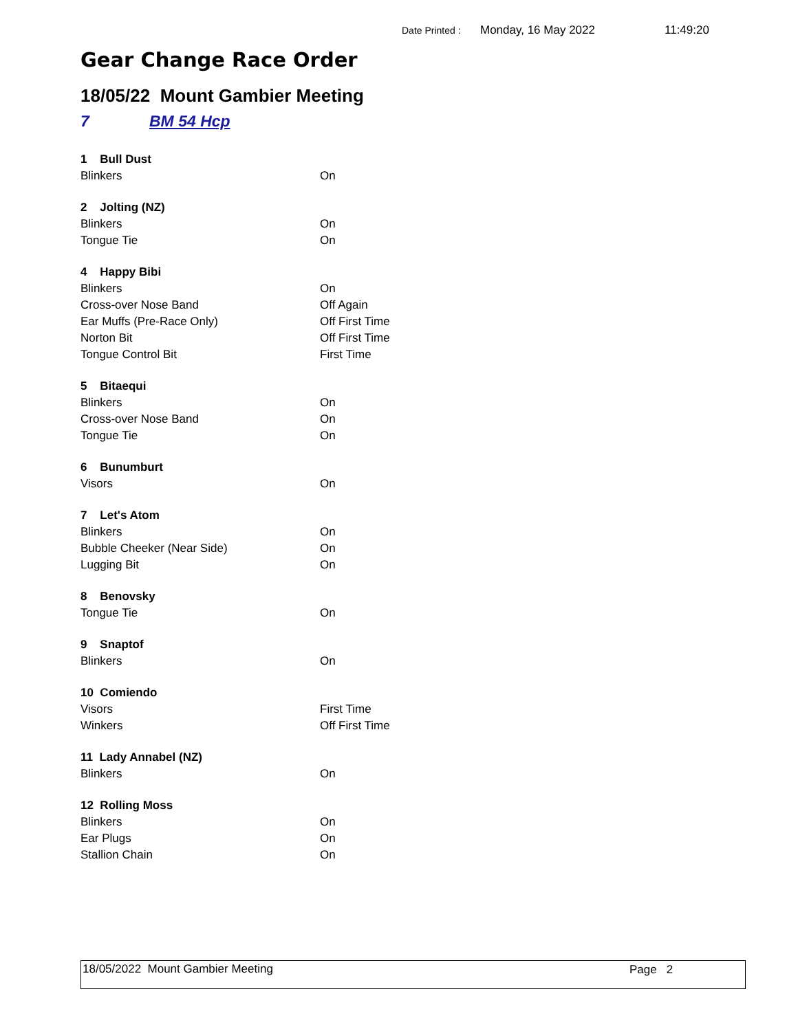Date Printed : Monday, 16 May 2022 11:49:20
Gear Change Race Order
18/05/22 Mount Gambier Meeting
7 BM 54 Hcp
| 1 Bull Dust | |
| Blinkers | On |
| 2 Jolting (NZ) | |
| Blinkers | On |
| Tongue Tie | On |
| 4 Happy Bibi | |
| Blinkers | On |
| Cross-over Nose Band | Off Again |
| Ear Muffs (Pre-Race Only) | Off First Time |
| Norton Bit | Off First Time |
| Tongue Control Bit | First Time |
| 5 Bitaequi | |
| Blinkers | On |
| Cross-over Nose Band | On |
| Tongue Tie | On |
| 6 Bunumburt | |
| Visors | On |
| 7 Let's Atom | |
| Blinkers | On |
| Bubble Cheeker (Near Side) | On |
| Lugging Bit | On |
| 8 Benovsky | |
| Tongue Tie | On |
| 9 Snaptof | |
| Blinkers | On |
| 10 Comiendo | |
| Visors | First Time |
| Winkers | Off First Time |
| 11 Lady Annabel (NZ) | |
| Blinkers | On |
| 12 Rolling Moss | |
| Blinkers | On |
| Ear Plugs | On |
| Stallion Chain | On |
18/05/2022 Mount Gambier Meeting Page 2